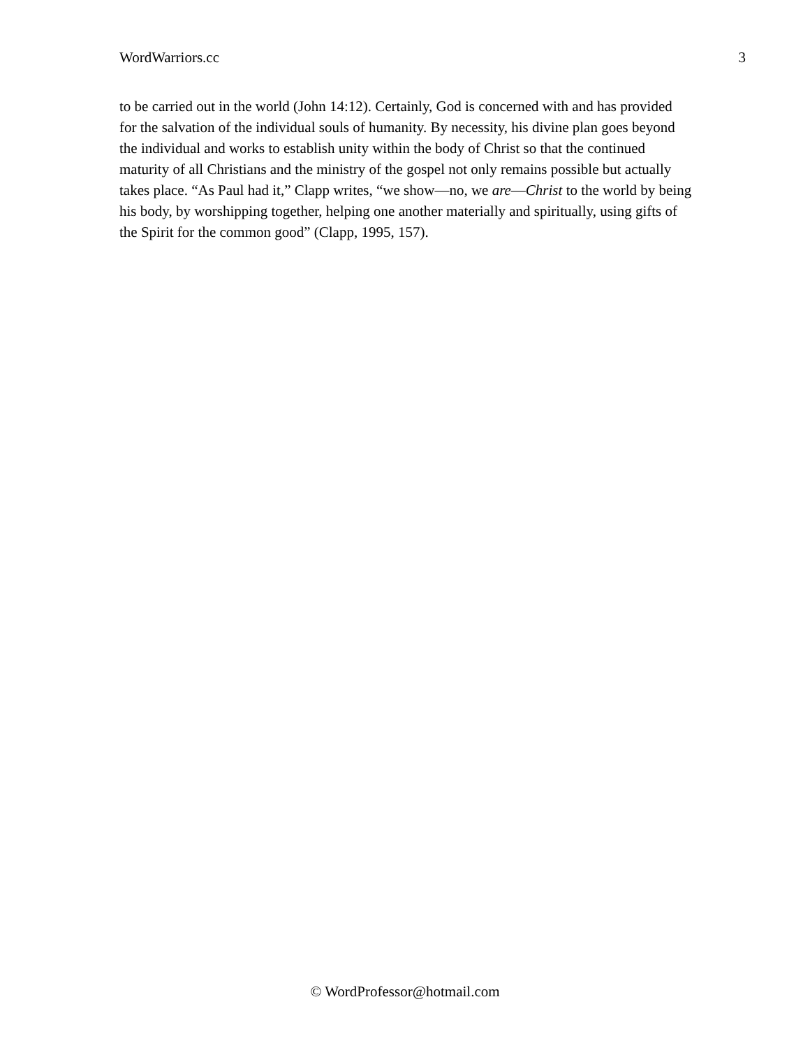WordWarriors.cc 3
to be carried out in the world (John 14:12). Certainly, God is concerned with and has provided for the salvation of the individual souls of humanity. By necessity, his divine plan goes beyond the individual and works to establish unity within the body of Christ so that the continued maturity of all Christians and the ministry of the gospel not only remains possible but actually takes place. “As Paul had it,” Clapp writes, “we show—no, we are—Christ to the world by being his body, by worshipping together, helping one another materially and spiritually, using gifts of the Spirit for the common good” (Clapp, 1995, 157).
© WordProfessor@hotmail.com